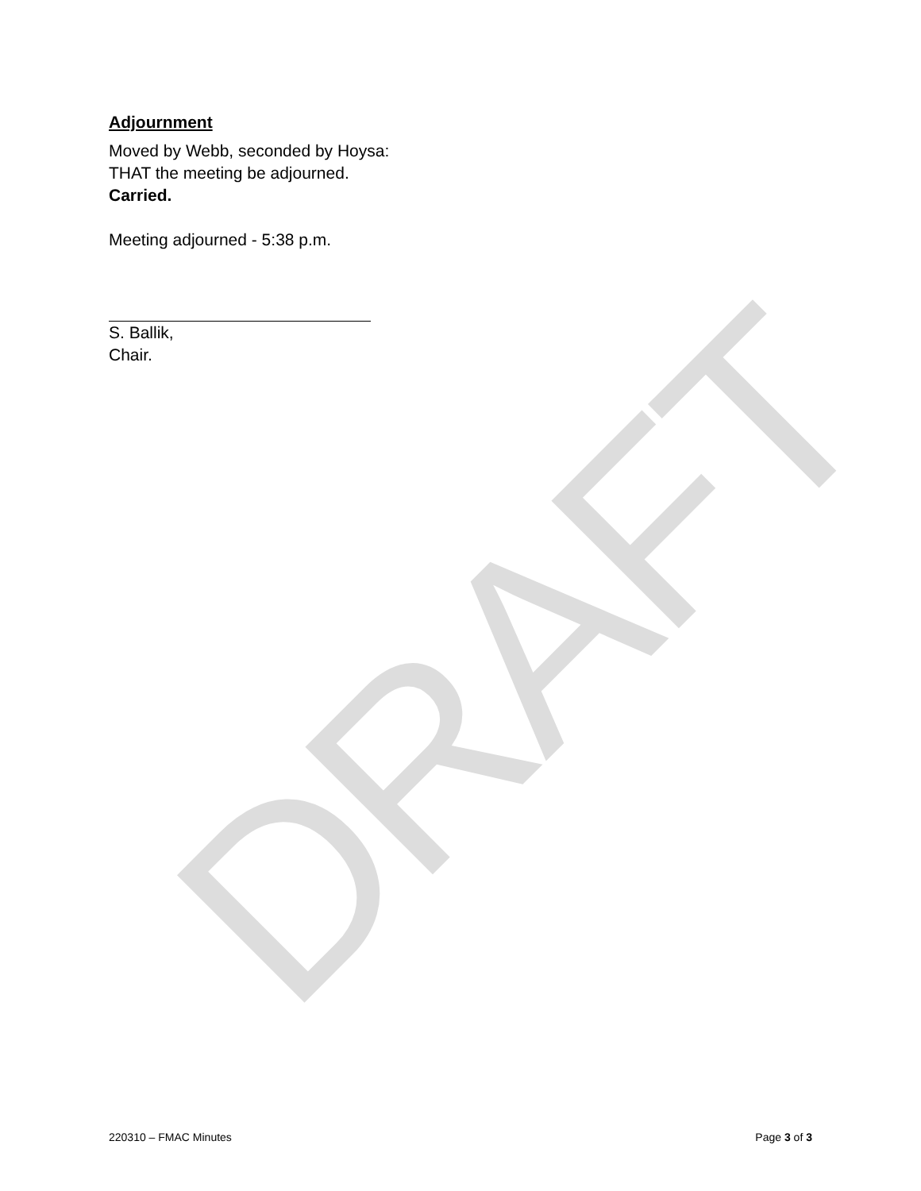DRAFT
Adjournment
Moved by Webb, seconded by Hoysa:
THAT the meeting be adjourned.
Carried.
Meeting adjourned - 5:38 p.m.
S. Ballik,
Chair.
220310 – FMAC Minutes Page 3 of 3